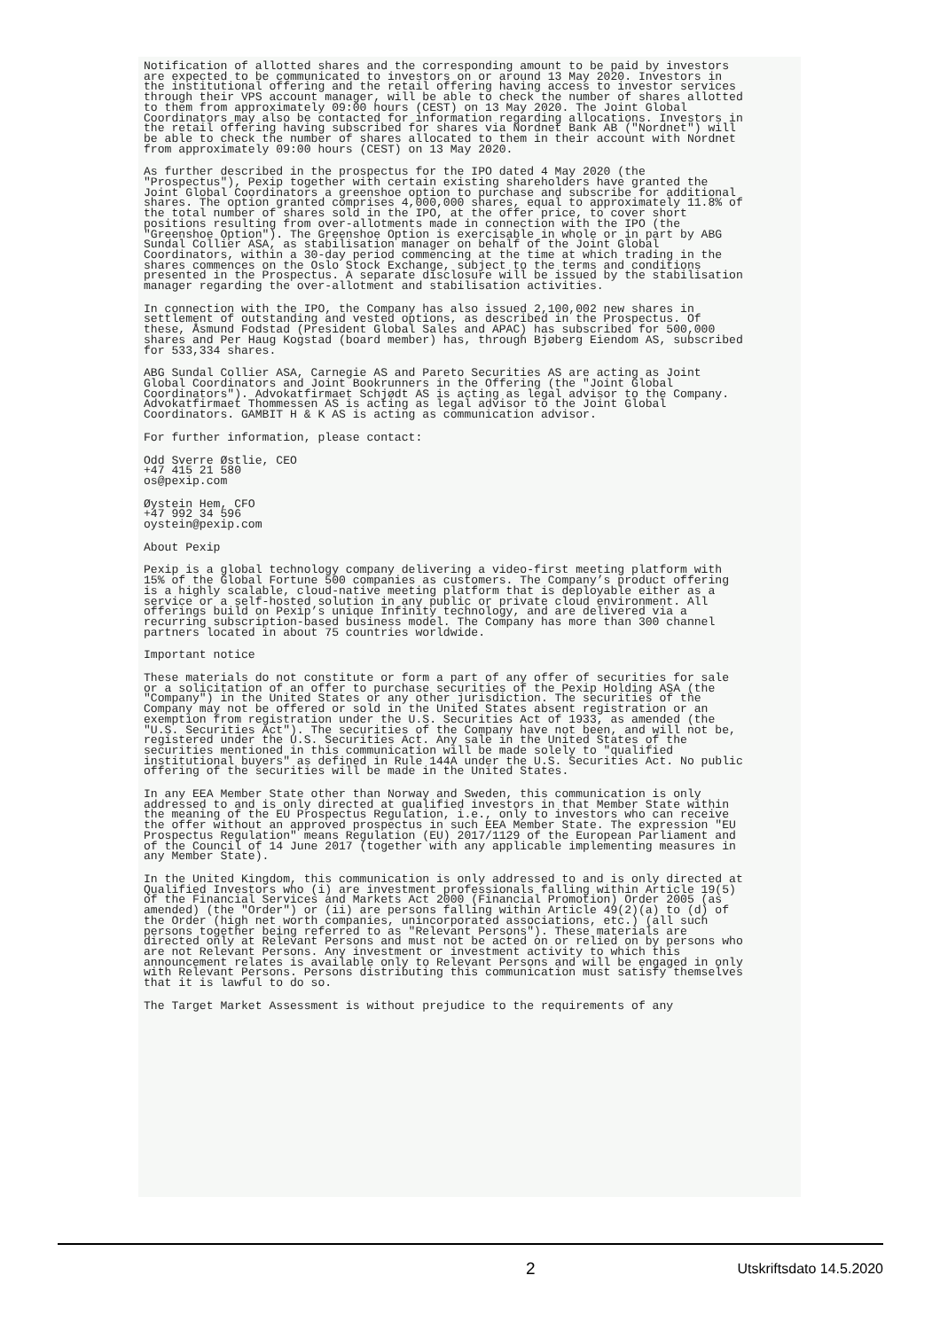Notification of allotted shares and the corresponding amount to be paid by investors
are expected to be communicated to investors on or around 13 May 2020. Investors in
the institutional offering and the retail offering having access to investor services
through their VPS account manager, will be able to check the number of shares allotted
to them from approximately 09:00 hours (CEST) on 13 May 2020. The Joint Global
Coordinators may also be contacted for information regarding allocations. Investors in
the retail offering having subscribed for shares via Nordnet Bank AB ("Nordnet") will
be able to check the number of shares allocated to them in their account with Nordnet
from approximately 09:00 hours (CEST) on 13 May 2020.
As further described in the prospectus for the IPO dated 4 May 2020 (the
"Prospectus"), Pexip together with certain existing shareholders have granted the
Joint Global Coordinators a greenshoe option to purchase and subscribe for additional
shares. The option granted comprises 4,000,000 shares, equal to approximately 11.8% of
the total number of shares sold in the IPO, at the offer price, to cover short
positions resulting from over-allotments made in connection with the IPO (the
"Greenshoe Option"). The Greenshoe Option is exercisable in whole or in part by ABG
Sundal Collier ASA, as stabilisation manager on behalf of the Joint Global
Coordinators, within a 30-day period commencing at the time at which trading in the
shares commences on the Oslo Stock Exchange, subject to the terms and conditions
presented in the Prospectus. A separate disclosure will be issued by the stabilisation
manager regarding the over-allotment and stabilisation activities.
In connection with the IPO, the Company has also issued 2,100,002 new shares in
settlement of outstanding and vested options, as described in the Prospectus. Of
these, Åsmund Fodstad (President Global Sales and APAC) has subscribed for 500,000
shares and Per Haug Kogstad (board member) has, through Bjøberg Eiendom AS, subscribed
for 533,334 shares.
ABG Sundal Collier ASA, Carnegie AS and Pareto Securities AS are acting as Joint
Global Coordinators and Joint Bookrunners in the Offering (the "Joint Global
Coordinators"). Advokatfirmaet Schjødt AS is acting as legal advisor to the Company.
Advokatfirmaet Thommessen AS is acting as legal advisor to the Joint Global
Coordinators. GAMBIT H & K AS is acting as communication advisor.
For further information, please contact:
Odd Sverre Østlie, CEO
+47 415 21 580
os@pexip.com
Øystein Hem, CFO
+47 992 34 596
oystein@pexip.com
About Pexip
Pexip is a global technology company delivering a video-first meeting platform with
15% of the Global Fortune 500 companies as customers. The Company’s product offering
is a highly scalable, cloud-native meeting platform that is deployable either as a
service or a self-hosted solution in any public or private cloud environment. All
offerings build on Pexip’s unique Infinity technology, and are delivered via a
recurring subscription-based business model. The Company has more than 300 channel
partners located in about 75 countries worldwide.
Important notice
These materials do not constitute or form a part of any offer of securities for sale
or a solicitation of an offer to purchase securities of the Pexip Holding ASA (the
"Company") in the United States or any other jurisdiction. The securities of the
Company may not be offered or sold in the United States absent registration or an
exemption from registration under the U.S. Securities Act of 1933, as amended (the
"U.S. Securities Act"). The securities of the Company have not been, and will not be,
registered under the U.S. Securities Act. Any sale in the United States of the
securities mentioned in this communication will be made solely to "qualified
institutional buyers" as defined in Rule 144A under the U.S. Securities Act. No public
offering of the securities will be made in the United States.
In any EEA Member State other than Norway and Sweden, this communication is only
addressed to and is only directed at qualified investors in that Member State within
the meaning of the EU Prospectus Regulation, i.e., only to investors who can receive
the offer without an approved prospectus in such EEA Member State. The expression "EU
Prospectus Regulation" means Regulation (EU) 2017/1129 of the European Parliament and
of the Council of 14 June 2017 (together with any applicable implementing measures in
any Member State).
In the United Kingdom, this communication is only addressed to and is only directed at
Qualified Investors who (i) are investment professionals falling within Article 19(5)
of the Financial Services and Markets Act 2000 (Financial Promotion) Order 2005 (as
amended) (the "Order") or (ii) are persons falling within Article 49(2)(a) to (d) of
the Order (high net worth companies, unincorporated associations, etc.) (all such
persons together being referred to as "Relevant Persons"). These materials are
directed only at Relevant Persons and must not be acted on or relied on by persons who
are not Relevant Persons. Any investment or investment activity to which this
announcement relates is available only to Relevant Persons and will be engaged in only
with Relevant Persons. Persons distributing this communication must satisfy themselves
that it is lawful to do so.
The Target Market Assessment is without prejudice to the requirements of any
2 Utskriftsdato 14.5.2020